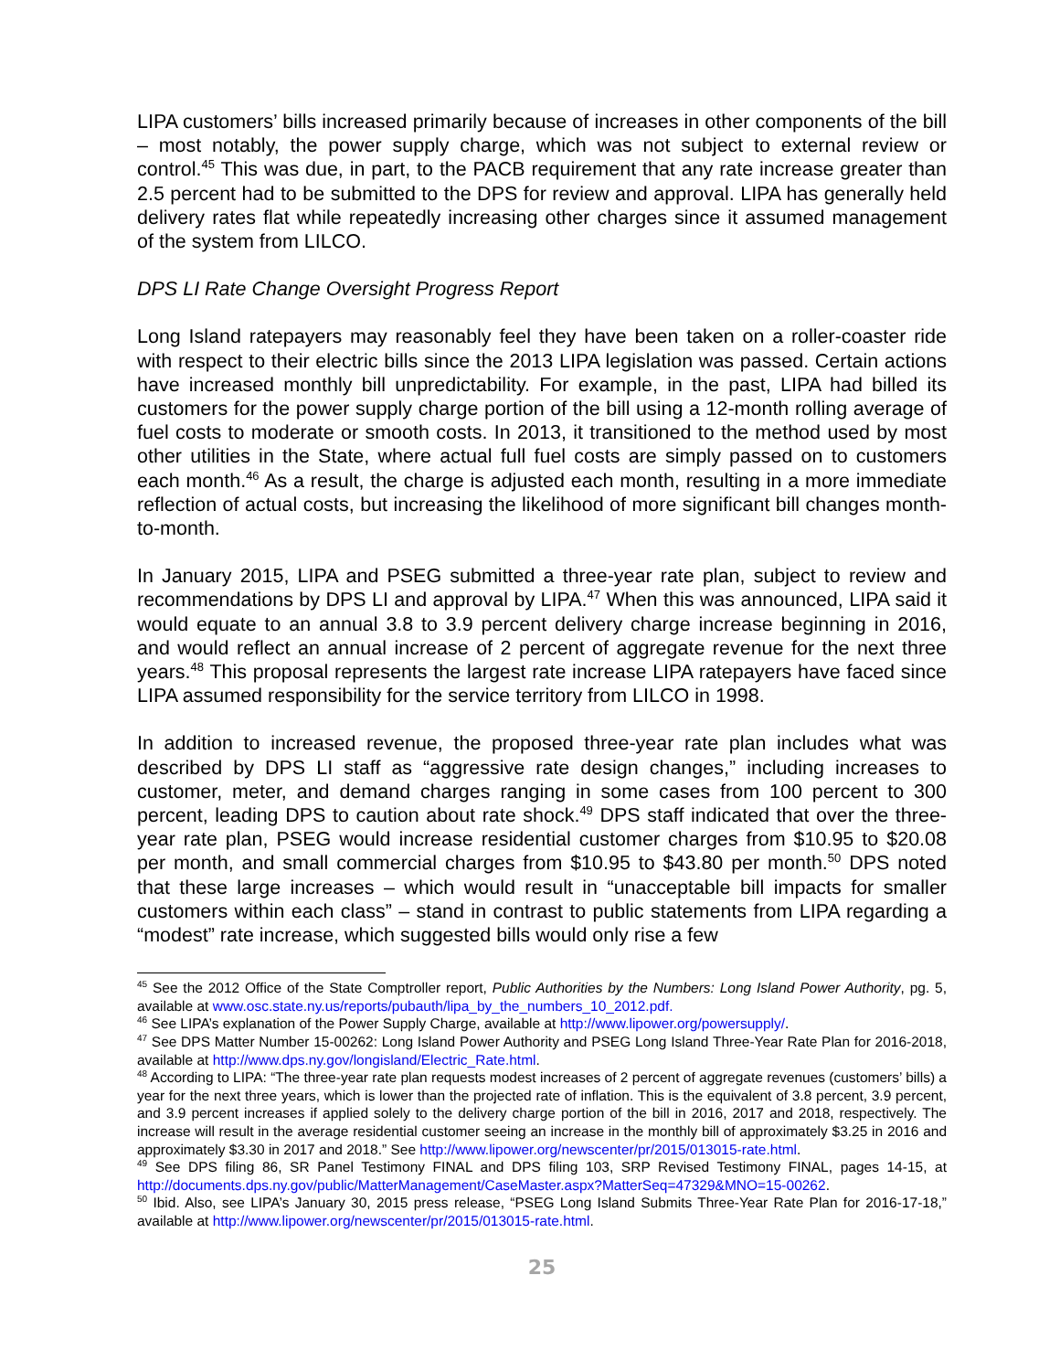LIPA customers’ bills increased primarily because of increases in other components of the bill – most notably, the power supply charge, which was not subject to external review or control.<sup>45</sup> This was due, in part, to the PACB requirement that any rate increase greater than 2.5 percent had to be submitted to the DPS for review and approval. LIPA has generally held delivery rates flat while repeatedly increasing other charges since it assumed management of the system from LILCO.
DPS LI Rate Change Oversight Progress Report
Long Island ratepayers may reasonably feel they have been taken on a roller-coaster ride with respect to their electric bills since the 2013 LIPA legislation was passed. Certain actions have increased monthly bill unpredictability. For example, in the past, LIPA had billed its customers for the power supply charge portion of the bill using a 12-month rolling average of fuel costs to moderate or smooth costs. In 2013, it transitioned to the method used by most other utilities in the State, where actual full fuel costs are simply passed on to customers each month.<sup>46</sup> As a result, the charge is adjusted each month, resulting in a more immediate reflection of actual costs, but increasing the likelihood of more significant bill changes month-to-month.
In January 2015, LIPA and PSEG submitted a three-year rate plan, subject to review and recommendations by DPS LI and approval by LIPA.<sup>47</sup> When this was announced, LIPA said it would equate to an annual 3.8 to 3.9 percent delivery charge increase beginning in 2016, and would reflect an annual increase of 2 percent of aggregate revenue for the next three years.<sup>48</sup> This proposal represents the largest rate increase LIPA ratepayers have faced since LIPA assumed responsibility for the service territory from LILCO in 1998.
In addition to increased revenue, the proposed three-year rate plan includes what was described by DPS LI staff as “aggressive rate design changes,” including increases to customer, meter, and demand charges ranging in some cases from 100 percent to 300 percent, leading DPS to caution about rate shock.<sup>49</sup> DPS staff indicated that over the three-year rate plan, PSEG would increase residential customer charges from $10.95 to $20.08 per month, and small commercial charges from $10.95 to $43.80 per month.<sup>50</sup> DPS noted that these large increases – which would result in “unacceptable bill impacts for smaller customers within each class” – stand in contrast to public statements from LIPA regarding a “modest” rate increase, which suggested bills would only rise a few
<sup>45</sup> See the 2012 Office of the State Comptroller report, Public Authorities by the Numbers: Long Island Power Authority, pg. 5, available at www.osc.state.ny.us/reports/pubauth/lipa_by_the_numbers_10_2012.pdf.
<sup>46</sup> See LIPA’s explanation of the Power Supply Charge, available at http://www.lipower.org/powersupply/.
<sup>47</sup> See DPS Matter Number 15-00262: Long Island Power Authority and PSEG Long Island Three-Year Rate Plan for 2016-2018, available at http://www.dps.ny.gov/longisland/Electric_Rate.html.
<sup>48</sup> According to LIPA: “The three-year rate plan requests modest increases of 2 percent of aggregate revenues (customers’ bills) a year for the next three years, which is lower than the projected rate of inflation. This is the equivalent of 3.8 percent, 3.9 percent, and 3.9 percent increases if applied solely to the delivery charge portion of the bill in 2016, 2017 and 2018, respectively. The increase will result in the average residential customer seeing an increase in the monthly bill of approximately $3.25 in 2016 and approximately $3.30 in 2017 and 2018.” See http://www.lipower.org/newscenter/pr/2015/013015-rate.html.
<sup>49</sup> See DPS filing 86, SR Panel Testimony FINAL and DPS filing 103, SRP Revised Testimony FINAL, pages 14-15, at http://documents.dps.ny.gov/public/MatterManagement/CaseMaster.aspx?MatterSeq=47329&MNO=15-00262.
<sup>50</sup> Ibid. Also, see LIPA’s January 30, 2015 press release, “PSEG Long Island Submits Three-Year Rate Plan for 2016-17-18,” available at http://www.lipower.org/newscenter/pr/2015/013015-rate.html.
25